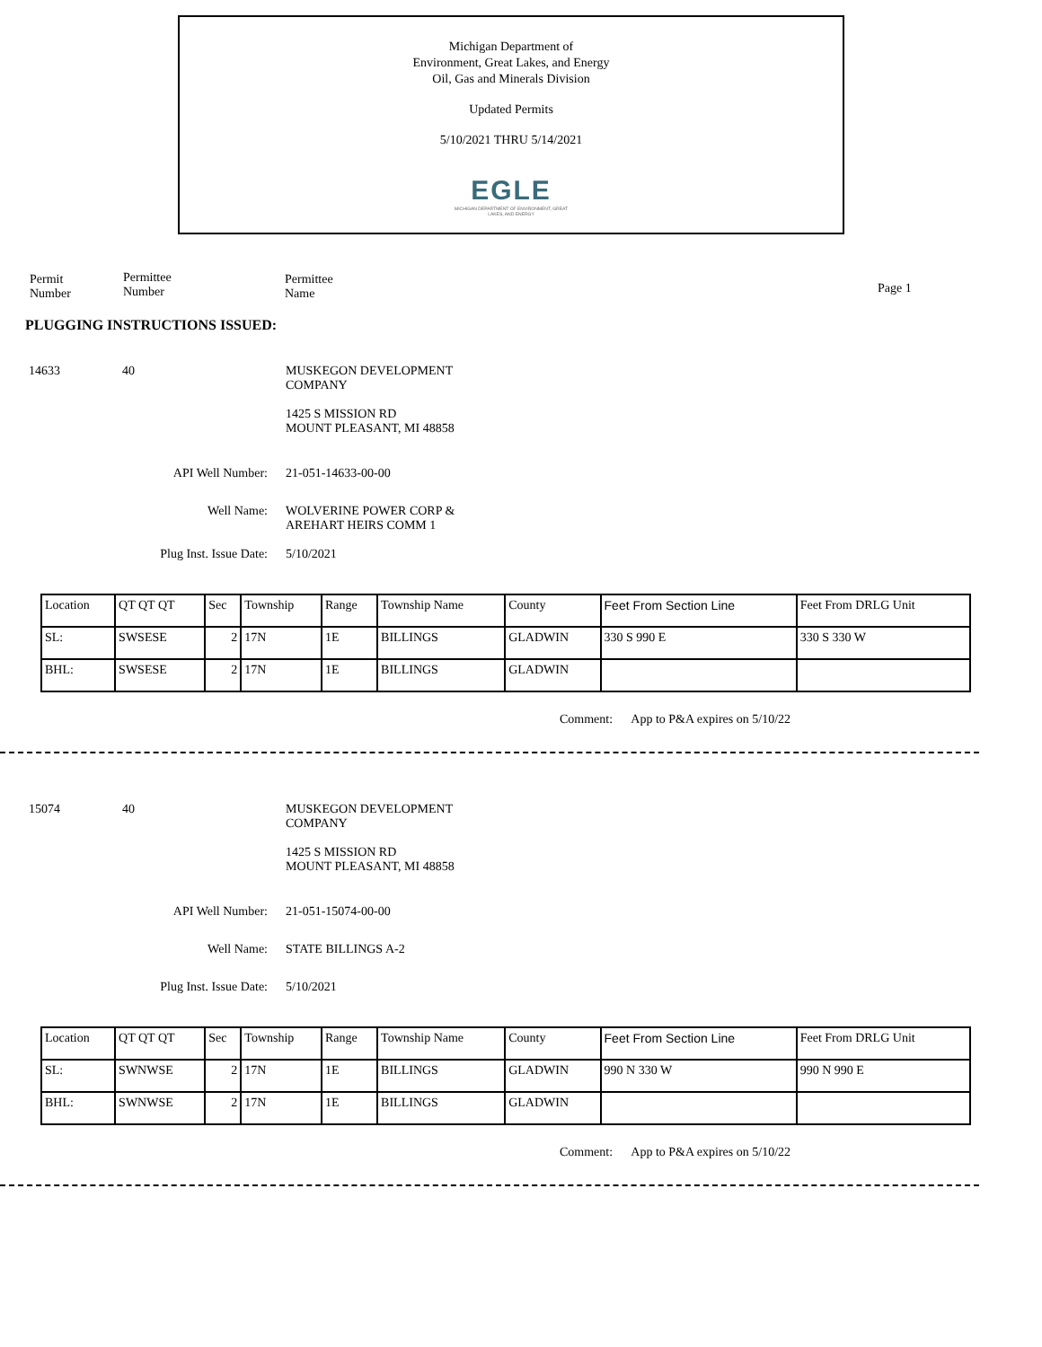Michigan Department of
Environment, Great Lakes, and Energy
Oil, Gas and Minerals Division
Updated Permits
5/10/2021 THRU 5/14/2021
EGLE
MICHIGAN DEPARTMENT OF ENVIRONMENT, GREAT LAKES, AND ENERGY
Permit
Number
Permittee
Number
Permittee
Name
Page 1
PLUGGING INSTRUCTIONS ISSUED:
14633 40 MUSKEGON DEVELOPMENT
COMPANY
1425 S MISSION RD
MOUNT PLEASANT, MI 48858
API Well Number: 21-051-14633-00-00
Well Name: WOLVERINE POWER CORP &
AREHART HEIRS COMM 1
Plug Inst. Issue Date: 5/10/2021
| Location | QT QT QT | Sec | Township | Range | Township Name | County | Feet From Section Line | Feet From DRLG Unit |
| SL: | SWSESE | 2 | 17N | 1E | BILLINGS | GLADWIN | 330 S 990 E | 330 S 330 W |
| BHL: | SWSESE | 2 | 17N | 1E | BILLINGS | GLADWIN | | |
Comment: App to P&A expires on 5/10/22
15074 40 MUSKEGON DEVELOPMENT
COMPANY
1425 S MISSION RD
MOUNT PLEASANT, MI 48858
API Well Number: 21-051-15074-00-00
Well Name: STATE BILLINGS A-2
Plug Inst. Issue Date: 5/10/2021
| Location | QT QT QT | Sec | Township | Range | Township Name | County | Feet From Section Line | Feet From DRLG Unit |
| SL: | SWNWSE | 2 | 17N | 1E | BILLINGS | GLADWIN | 990 N 330 W | 990 N 990 E |
| BHL: | SWNWSE | 2 | 17N | 1E | BILLINGS | GLADWIN | | |
Comment: App to P&A expires on 5/10/22